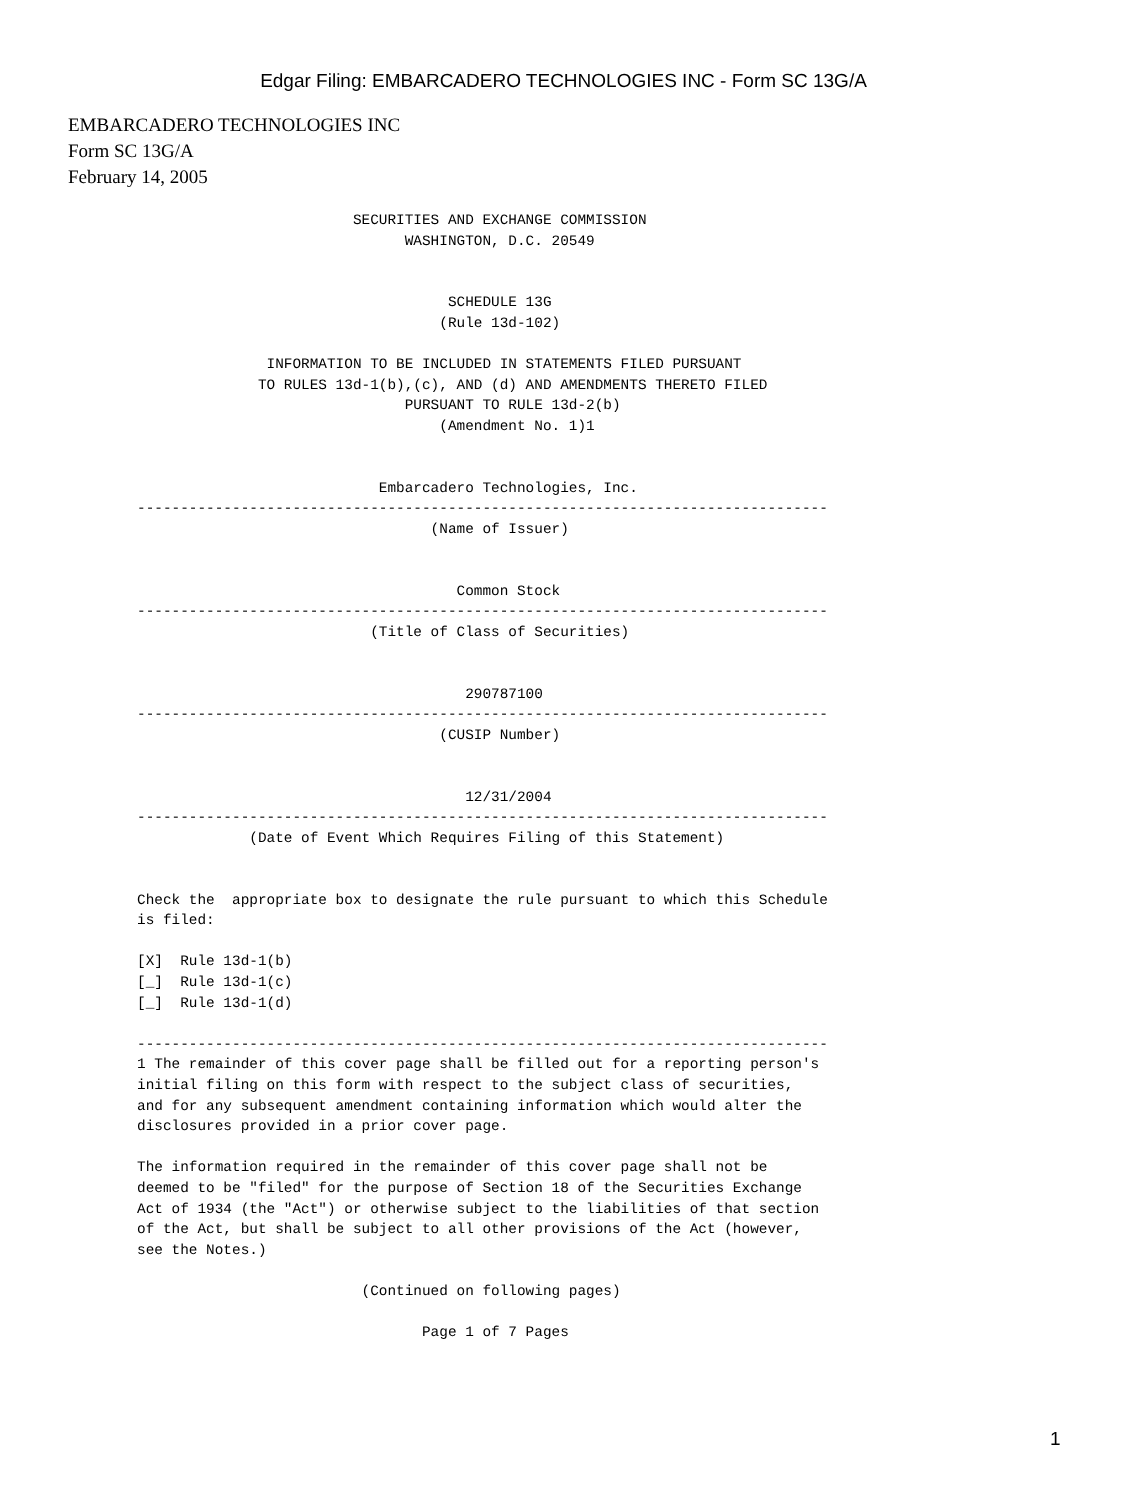Edgar Filing: EMBARCADERO TECHNOLOGIES INC - Form SC 13G/A
EMBARCADERO TECHNOLOGIES INC
Form SC 13G/A
February 14, 2005
                         SECURITIES AND EXCHANGE COMMISSION
                               WASHINGTON, D.C. 20549


                                    SCHEDULE 13G
                                   (Rule 13d-102)

               INFORMATION TO BE INCLUDED IN STATEMENTS FILED PURSUANT
              TO RULES 13d-1(b),(c), AND (d) AND AMENDMENTS THERETO FILED
                               PURSUANT TO RULE 13d-2(b)
                                   (Amendment No. 1)1


                            Embarcadero Technologies, Inc.
--------------------------------------------------------------------------------
                                  (Name of Issuer)


                                     Common Stock
--------------------------------------------------------------------------------
                           (Title of Class of Securities)


                                      290787100
--------------------------------------------------------------------------------
                                   (CUSIP Number)


                                      12/31/2004
--------------------------------------------------------------------------------
             (Date of Event Which Requires Filing of this Statement)


Check the  appropriate box to designate the rule pursuant to which this Schedule
is filed:

[X]  Rule 13d-1(b)
[_]  Rule 13d-1(c)
[_]  Rule 13d-1(d)

--------------------------------------------------------------------------------
1 The remainder of this cover page shall be filled out for a reporting person's
initial filing on this form with respect to the subject class of securities,
and for any subsequent amendment containing information which would alter the
disclosures provided in a prior cover page.

The information required in the remainder of this cover page shall not be
deemed to be "filed" for the purpose of Section 18 of the Securities Exchange
Act of 1934 (the "Act") or otherwise subject to the liabilities of that section
of the Act, but shall be subject to all other provisions of the Act (however,
see the Notes.)

                          (Continued on following pages)

                                 Page 1 of 7 Pages
1